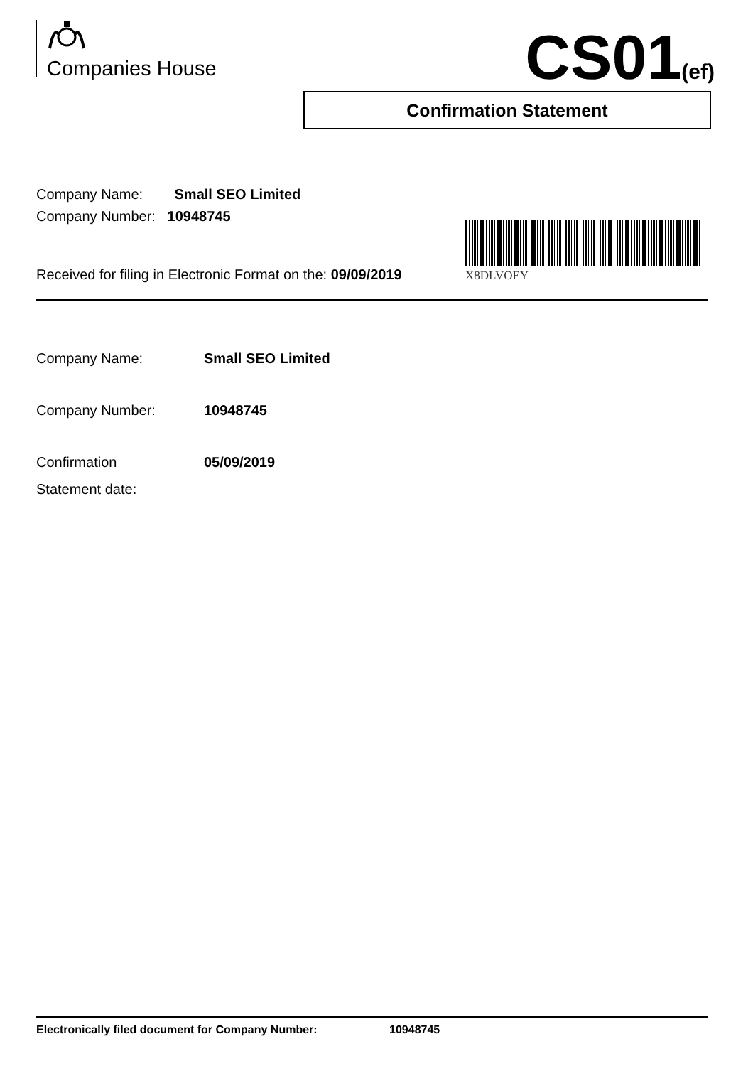Companies House CS01(ef)
Confirmation Statement
Company Name: Small SEO Limited
Company Number: 10948745
X8DLVOEY
Received for filing in Electronic Format on the: 09/09/2019
| Company Name: | Small SEO Limited |
| Company Number: | 10948745 |
| Confirmation Statement date: | 05/09/2019 |
Electronically filed document for Company Number: 10948745